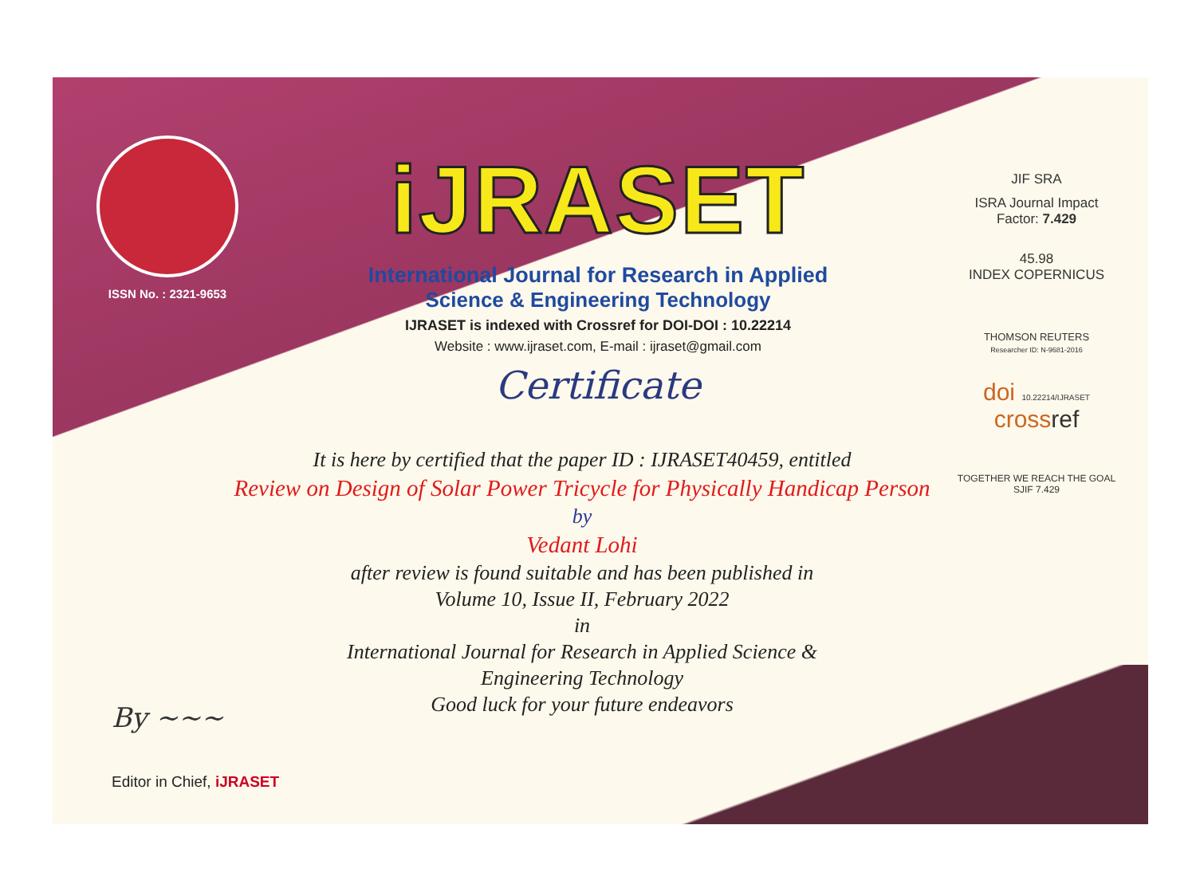ISSN No. : 2321-9653
iJRASET
International Journal for Research in Applied
Science & Engineering Technology
IJRASET is indexed with Crossref for DOI-DOI : 10.22214
Website : www.ijraset.com, E-mail : ijraset@gmail.com
Certificate
JIF SRA
ISRA Journal Impact
Factor: 7.429
45.98
INDEX COPERNICUS
THOMSON REUTERS
Researcher ID: N-9681-2016
doi 10.22214/IJRASET
crossref
TOGETHER WE REACH THE GOAL
SJIF 7.429
It is here by certified that the paper ID : IJRASET40459, entitled
Review on Design of Solar Power Tricycle for Physically Handicap Person
by
Vedant Lohi
after review is found suitable and has been published in
Volume 10, Issue II, February 2022
in
International Journal for Research in Applied Science &
Engineering Technology
Good luck for your future endeavors
By ~~~
Editor in Chief, iJRASET